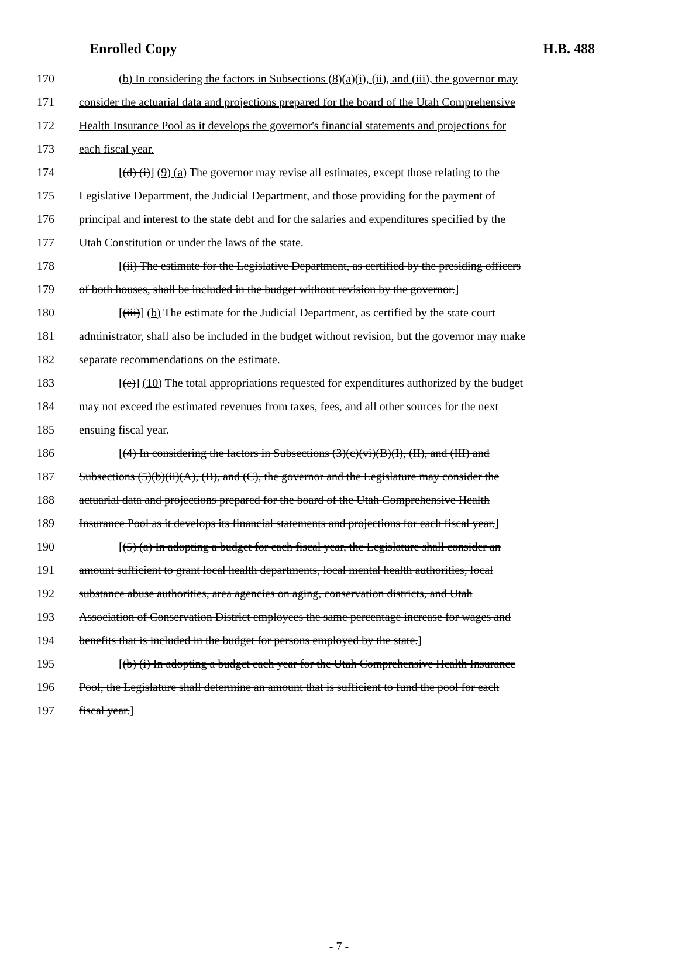Enrolled Copy H.B. 488
170 (b) In considering the factors in Subsections (8)(a)(i), (ii), and (iii), the governor may
171 consider the actuarial data and projections prepared for the board of the Utah Comprehensive
172 Health Insurance Pool as it develops the governor's financial statements and projections for
173 each fiscal year.
174 [(d) (i)] (9) (a) The governor may revise all estimates, except those relating to the
175 Legislative Department, the Judicial Department, and those providing for the payment of
176 principal and interest to the state debt and for the salaries and expenditures specified by the
177 Utah Constitution or under the laws of the state.
178 [(ii) The estimate for the Legislative Department, as certified by the presiding officers
179 of both houses, shall be included in the budget without revision by the governor.]
180 [(iii)] (b) The estimate for the Judicial Department, as certified by the state court
181 administrator, shall also be included in the budget without revision, but the governor may make
182 separate recommendations on the estimate.
183 [(e)] (10) The total appropriations requested for expenditures authorized by the budget
184 may not exceed the estimated revenues from taxes, fees, and all other sources for the next
185 ensuing fiscal year.
186 [(4) In considering the factors in Subsections (3)(c)(vi)(B)(I), (II), and (III) and
187 Subsections (5)(b)(ii)(A), (B), and (C), the governor and the Legislature may consider the
188 actuarial data and projections prepared for the board of the Utah Comprehensive Health
189 Insurance Pool as it develops its financial statements and projections for each fiscal year.]
190 [(5) (a) In adopting a budget for each fiscal year, the Legislature shall consider an
191 amount sufficient to grant local health departments, local mental health authorities, local
192 substance abuse authorities, area agencies on aging, conservation districts, and Utah
193 Association of Conservation District employees the same percentage increase for wages and
194 benefits that is included in the budget for persons employed by the state.]
195 [(b) (i) In adopting a budget each year for the Utah Comprehensive Health Insurance
196 Pool, the Legislature shall determine an amount that is sufficient to fund the pool for each
197 fiscal year.]
- 7 -